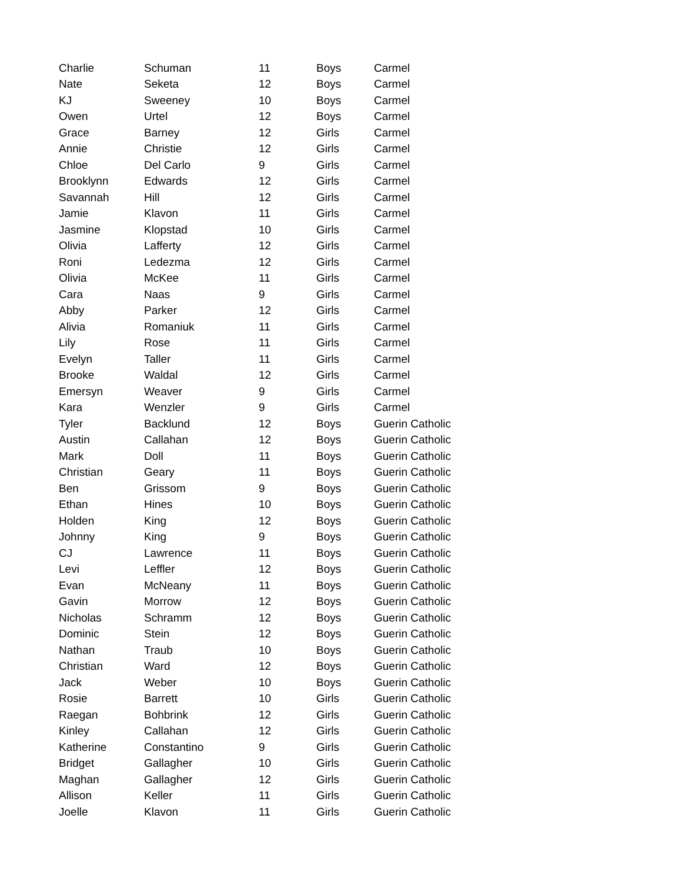| Charlie | Schuman | 11 | Boys | Carmel |
| Nate | Seketa | 12 | Boys | Carmel |
| KJ | Sweeney | 10 | Boys | Carmel |
| Owen | Urtel | 12 | Boys | Carmel |
| Grace | Barney | 12 | Girls | Carmel |
| Annie | Christie | 12 | Girls | Carmel |
| Chloe | Del Carlo | 9 | Girls | Carmel |
| Brooklynn | Edwards | 12 | Girls | Carmel |
| Savannah | Hill | 12 | Girls | Carmel |
| Jamie | Klavon | 11 | Girls | Carmel |
| Jasmine | Klopstad | 10 | Girls | Carmel |
| Olivia | Lafferty | 12 | Girls | Carmel |
| Roni | Ledezma | 12 | Girls | Carmel |
| Olivia | McKee | 11 | Girls | Carmel |
| Cara | Naas | 9 | Girls | Carmel |
| Abby | Parker | 12 | Girls | Carmel |
| Alivia | Romaniuk | 11 | Girls | Carmel |
| Lily | Rose | 11 | Girls | Carmel |
| Evelyn | Taller | 11 | Girls | Carmel |
| Brooke | Waldal | 12 | Girls | Carmel |
| Emersyn | Weaver | 9 | Girls | Carmel |
| Kara | Wenzler | 9 | Girls | Carmel |
| Tyler | Backlund | 12 | Boys | Guerin Catholic |
| Austin | Callahan | 12 | Boys | Guerin Catholic |
| Mark | Doll | 11 | Boys | Guerin Catholic |
| Christian | Geary | 11 | Boys | Guerin Catholic |
| Ben | Grissom | 9 | Boys | Guerin Catholic |
| Ethan | Hines | 10 | Boys | Guerin Catholic |
| Holden | King | 12 | Boys | Guerin Catholic |
| Johnny | King | 9 | Boys | Guerin Catholic |
| CJ | Lawrence | 11 | Boys | Guerin Catholic |
| Levi | Leffler | 12 | Boys | Guerin Catholic |
| Evan | McNeany | 11 | Boys | Guerin Catholic |
| Gavin | Morrow | 12 | Boys | Guerin Catholic |
| Nicholas | Schramm | 12 | Boys | Guerin Catholic |
| Dominic | Stein | 12 | Boys | Guerin Catholic |
| Nathan | Traub | 10 | Boys | Guerin Catholic |
| Christian | Ward | 12 | Boys | Guerin Catholic |
| Jack | Weber | 10 | Boys | Guerin Catholic |
| Rosie | Barrett | 10 | Girls | Guerin Catholic |
| Raegan | Bohbrink | 12 | Girls | Guerin Catholic |
| Kinley | Callahan | 12 | Girls | Guerin Catholic |
| Katherine | Constantino | 9 | Girls | Guerin Catholic |
| Bridget | Gallagher | 10 | Girls | Guerin Catholic |
| Maghan | Gallagher | 12 | Girls | Guerin Catholic |
| Allison | Keller | 11 | Girls | Guerin Catholic |
| Joelle | Klavon | 11 | Girls | Guerin Catholic |